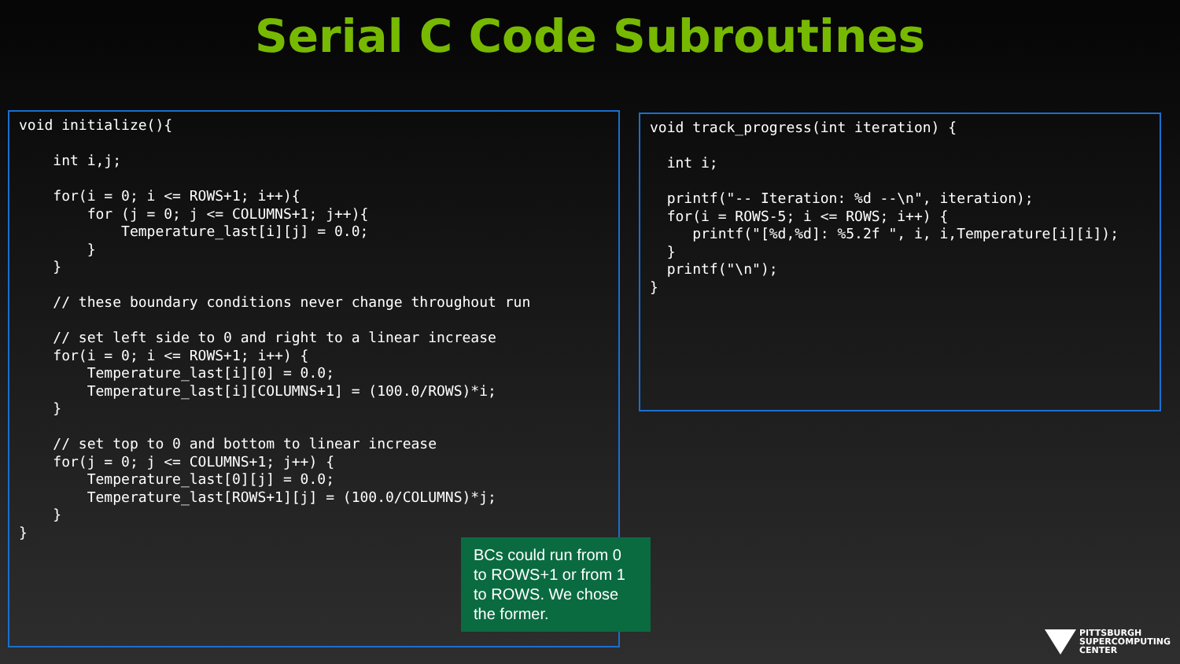Serial C Code Subroutines
void initialize(){

    int i,j;

    for(i = 0; i <= ROWS+1; i++){
        for (j = 0; j <= COLUMNS+1; j++){
            Temperature_last[i][j] = 0.0;
        }
    }

    // these boundary conditions never change throughout run

    // set left side to 0 and right to a linear increase
    for(i = 0; i <= ROWS+1; i++) {
        Temperature_last[i][0] = 0.0;
        Temperature_last[i][COLUMNS+1] = (100.0/ROWS)*i;
    }

    // set top to 0 and bottom to linear increase
    for(j = 0; j <= COLUMNS+1; j++) {
        Temperature_last[0][j] = 0.0;
        Temperature_last[ROWS+1][j] = (100.0/COLUMNS)*j;
    }
}
void track_progress(int iteration) {

  int i;

  printf("-- Iteration: %d --\n", iteration);
  for(i = ROWS-5; i <= ROWS; i++) {
     printf("[%d,%d]: %5.2f ", i, i,Temperature[i][i]);
  }
  printf("\n");
}
BCs could run from 0 to ROWS+1 or from 1 to ROWS. We chose the former.
PITTSBURGH
SUPERCOMPUTING
CENTER